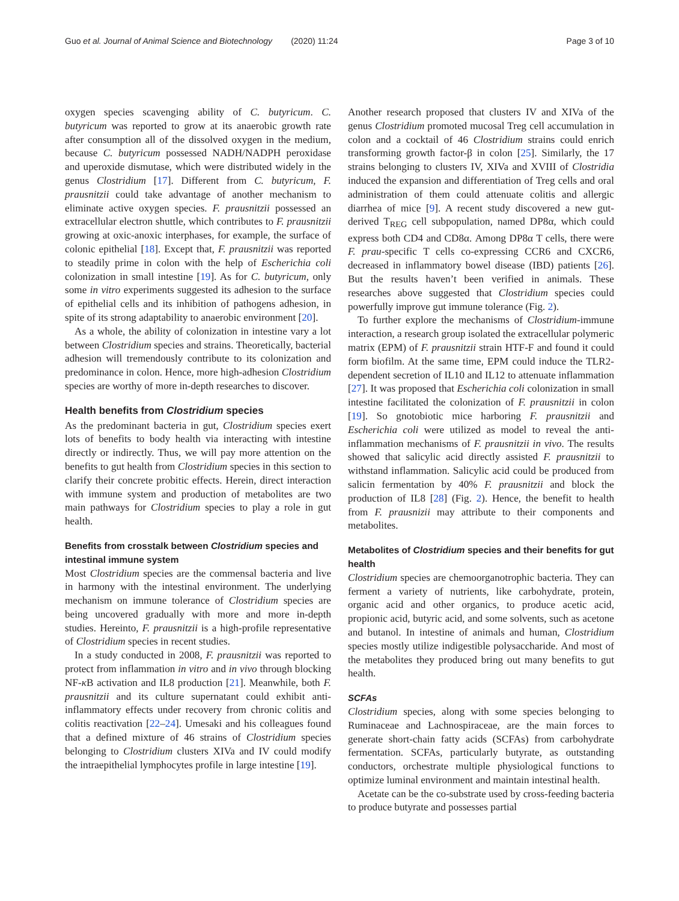Guo et al. Journal of Animal Science and Biotechnology (2020) 11:24 Page 3 of 10
oxygen species scavenging ability of C. butyricum. C. butyricum was reported to grow at its anaerobic growth rate after consumption all of the dissolved oxygen in the medium, because C. butyricum possessed NADH/NADPH peroxidase and uperoxide dismutase, which were distributed widely in the genus Clostridium [17]. Different from C. butyricum, F. prausnitzii could take advantage of another mechanism to eliminate active oxygen species. F. prausnitzii possessed an extracellular electron shuttle, which contributes to F. prausnitzii growing at oxic-anoxic interphases, for example, the surface of colonic epithelial [18]. Except that, F. prausnitzii was reported to steadily prime in colon with the help of Escherichia coli colonization in small intestine [19]. As for C. butyricum, only some in vitro experiments suggested its adhesion to the surface of epithelial cells and its inhibition of pathogens adhesion, in spite of its strong adaptability to anaerobic environment [20].
As a whole, the ability of colonization in intestine vary a lot between Clostridium species and strains. Theoretically, bacterial adhesion will tremendously contribute to its colonization and predominance in colon. Hence, more high-adhesion Clostridium species are worthy of more in-depth researches to discover.
Health benefits from Clostridium species
As the predominant bacteria in gut, Clostridium species exert lots of benefits to body health via interacting with intestine directly or indirectly. Thus, we will pay more attention on the benefits to gut health from Clostridium species in this section to clarify their concrete probitic effects. Herein, direct interaction with immune system and production of metabolites are two main pathways for Clostridium species to play a role in gut health.
Benefits from crosstalk between Clostridium species and intestinal immune system
Most Clostridium species are the commensal bacteria and live in harmony with the intestinal environment. The underlying mechanism on immune tolerance of Clostridium species are being uncovered gradually with more and more in-depth studies. Hereinto, F. prausnitzii is a high-profile representative of Clostridium species in recent studies.
In a study conducted in 2008, F. prausnitzii was reported to protect from inflammation in vitro and in vivo through blocking NF-κ B activation and IL8 production [21]. Meanwhile, both F. prausnitzii and its culture supernatant could exhibit anti-inflammatory effects under recovery from chronic colitis and colitis reactivation [22–24]. Umesaki and his colleagues found that a defined mixture of 46 strains of Clostridium species belonging to Clostridium clusters XIVa and IV could modify the intraepithelial lymphocytes profile in large intestine [19].
Another research proposed that clusters IV and XIVa of the genus Clostridium promoted mucosal Treg cell accumulation in colon and a cocktail of 46 Clostridium strains could enrich transforming growth factor-β in colon [25]. Similarly, the 17 strains belonging to clusters IV, XIVa and XVIII of Clostridia induced the expansion and differentiation of Treg cells and oral administration of them could attenuate colitis and allergic diarrhea of mice [9]. A recent study discovered a new gut-derived T<sub>REG</sub> cell subpopulation, named DP8α, which could express both CD4 and CD8α. Among DP8α T cells, there were F. prau-specific T cells co-expressing CCR6 and CXCR6, decreased in inflammatory bowel disease (IBD) patients [26]. But the results haven’t been verified in animals. These researches above suggested that Clostridium species could powerfully improve gut immune tolerance (Fig. 2).
To further explore the mechanisms of Clostridium-immune interaction, a research group isolated the extracellular polymeric matrix (EPM) of F. prausnitzii strain HTF-F and found it could form biofilm. At the same time, EPM could induce the TLR2-dependent secretion of IL10 and IL12 to attenuate inflammation [27]. It was proposed that Escherichia coli colonization in small intestine facilitated the colonization of F. prausnitzii in colon [19]. So gnotobiotic mice harboring F. prausnitzii and Escherichia coli were utilized as model to reveal the anti-inflammation mechanisms of F. prausnitzii in vivo. The results showed that salicylic acid directly assisted F. prausnitzii to withstand inflammation. Salicylic acid could be produced from salicin fermentation by 40% F. prausnitzii and block the production of IL8 [28] (Fig. 2). Hence, the benefit to health from F. prausnizii may attribute to their components and metabolites.
Metabolites of Clostridium species and their benefits for gut health
Clostridium species are chemoorganotrophic bacteria. They can ferment a variety of nutrients, like carbohydrate, protein, organic acid and other organics, to produce acetic acid, propionic acid, butyric acid, and some solvents, such as acetone and butanol. In intestine of animals and human, Clostridium species mostly utilize indigestible polysaccharide. And most of the metabolites they produced bring out many benefits to gut health.
SCFAs
Clostridium species, along with some species belonging to Ruminaceae and Lachnospiraceae, are the main forces to generate short-chain fatty acids (SCFAs) from carbohydrate fermentation. SCFAs, particularly butyrate, as outstanding conductors, orchestrate multiple physiological functions to optimize luminal environment and maintain intestinal health.
Acetate can be the co-substrate used by cross-feeding bacteria to produce butyrate and possesses partial